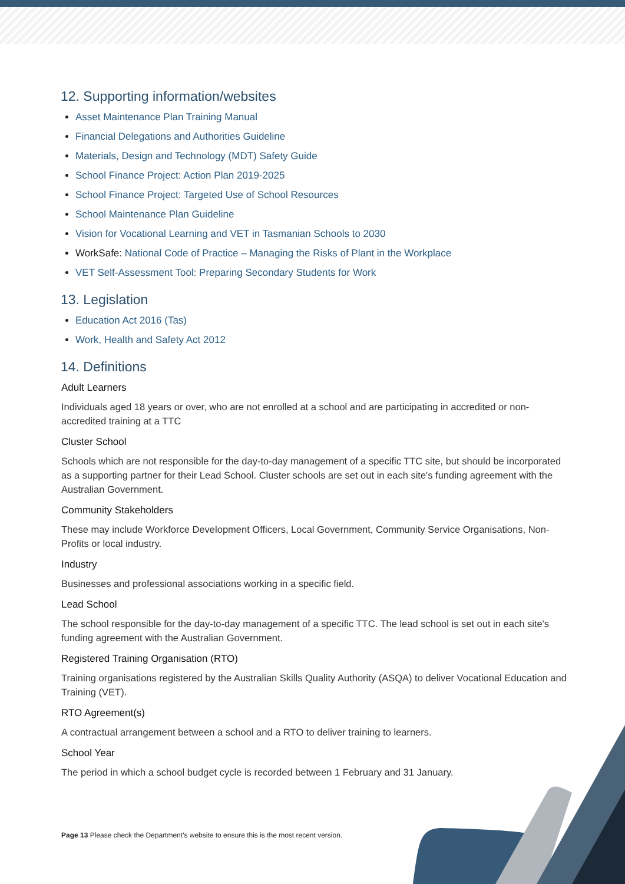12. Supporting information/websites
Asset Maintenance Plan Training Manual
Financial Delegations and Authorities Guideline
Materials, Design and Technology (MDT) Safety Guide
School Finance Project: Action Plan 2019-2025
School Finance Project: Targeted Use of School Resources
School Maintenance Plan Guideline
Vision for Vocational Learning and VET in Tasmanian Schools to 2030
WorkSafe: National Code of Practice – Managing the Risks of Plant in the Workplace
VET Self-Assessment Tool: Preparing Secondary Students for Work
13. Legislation
Education Act 2016 (Tas)
Work, Health and Safety Act 2012
14. Definitions
Adult Learners
Individuals aged 18 years or over, who are not enrolled at a school and are participating in accredited or non-accredited training at a TTC
Cluster School
Schools which are not responsible for the day-to-day management of a specific TTC site, but should be incorporated as a supporting partner for their Lead School. Cluster schools are set out in each site's funding agreement with the Australian Government.
Community Stakeholders
These may include Workforce Development Officers, Local Government, Community Service Organisations, Non-Profits or local industry.
Industry
Businesses and professional associations working in a specific field.
Lead School
The school responsible for the day-to-day management of a specific TTC. The lead school is set out in each site's funding agreement with the Australian Government.
Registered Training Organisation (RTO)
Training organisations registered by the Australian Skills Quality Authority (ASQA) to deliver Vocational Education and Training (VET).
RTO Agreement(s)
A contractual arrangement between a school and a RTO to deliver training to learners.
School Year
The period in which a school budget cycle is recorded between 1 February and 31 January.
Page 13 Please check the Department's website to ensure this is the most recent version.